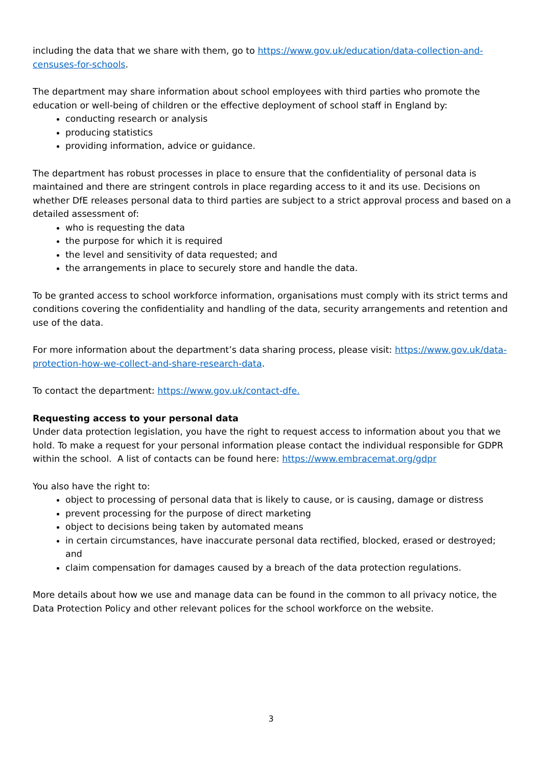including the data that we share with them, go to https://www.gov.uk/education/data-collection-and-censuses-for-schools.
The department may share information about school employees with third parties who promote the education or well-being of children or the effective deployment of school staff in England by:
conducting research or analysis
producing statistics
providing information, advice or guidance.
The department has robust processes in place to ensure that the confidentiality of personal data is maintained and there are stringent controls in place regarding access to it and its use. Decisions on whether DfE releases personal data to third parties are subject to a strict approval process and based on a detailed assessment of:
who is requesting the data
the purpose for which it is required
the level and sensitivity of data requested; and
the arrangements in place to securely store and handle the data.
To be granted access to school workforce information, organisations must comply with its strict terms and conditions covering the confidentiality and handling of the data, security arrangements and retention and use of the data.
For more information about the department’s data sharing process, please visit: https://www.gov.uk/data-protection-how-we-collect-and-share-research-data.
To contact the department: https://www.gov.uk/contact-dfe.
Requesting access to your personal data
Under data protection legislation, you have the right to request access to information about you that we hold. To make a request for your personal information please contact the individual responsible for GDPR within the school. A list of contacts can be found here: https://www.embracemat.org/gdpr
You also have the right to:
object to processing of personal data that is likely to cause, or is causing, damage or distress
prevent processing for the purpose of direct marketing
object to decisions being taken by automated means
in certain circumstances, have inaccurate personal data rectified, blocked, erased or destroyed; and
claim compensation for damages caused by a breach of the data protection regulations.
More details about how we use and manage data can be found in the common to all privacy notice, the Data Protection Policy and other relevant polices for the school workforce on the website.
3